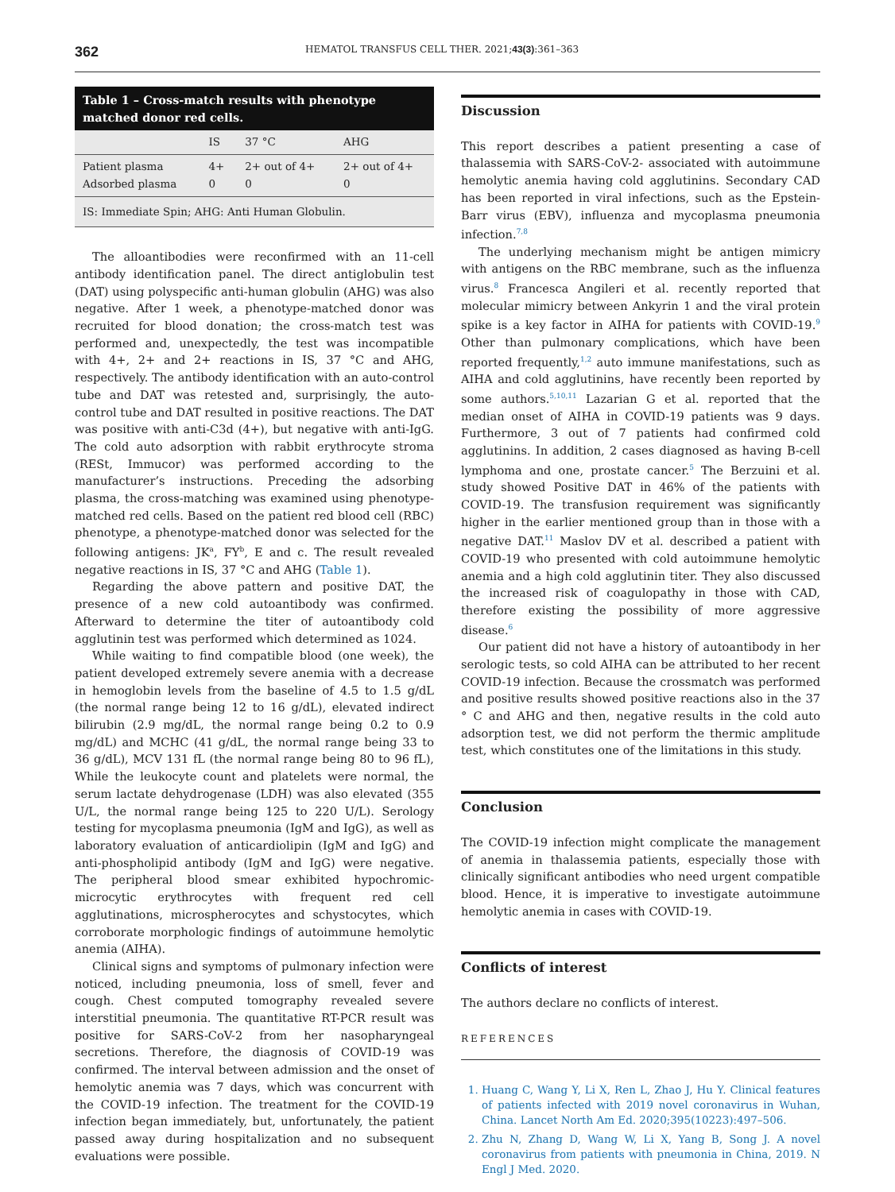362 HEMATOL TRANSFUS CELL THER. 2021;43(3):361–363
Table 1 – Cross-match results with phenotype matched donor red cells.
| | IS | 37 °C | AHG |
| --- | --- | --- | --- |
| Patient plasma Adsorbed plasma | 4+ 0 | 2+ out of 4+ 0 | 2+ out of 4+ 0 |
| IS: Immediate Spin; AHG: Anti Human Globulin. | | | |
The alloantibodies were reconfirmed with an 11-cell antibody identification panel. The direct antiglobulin test (DAT) using polyspecific anti-human globulin (AHG) was also negative. After 1 week, a phenotype-matched donor was recruited for blood donation; the cross-match test was performed and, unexpectedly, the test was incompatible with 4+, 2+ and 2+ reactions in IS, 37 °C and AHG, respectively. The antibody identification with an auto-control tube and DAT was retested and, surprisingly, the auto-control tube and DAT resulted in positive reactions. The DAT was positive with anti-C3d (4+), but negative with anti-IgG. The cold auto adsorption with rabbit erythrocyte stroma (RESt, Immucor) was performed according to the manufacturer’s instructions. Preceding the adsorbing plasma, the cross-matching was examined using phenotype-matched red cells. Based on the patient red blood cell (RBC) phenotype, a phenotype-matched donor was selected for the following antigens: JK<sup>a</sup>, FY<sup>b</sup>, E and c. The result revealed negative reactions in IS, 37 °C and AHG (Table 1).
Regarding the above pattern and positive DAT, the presence of a new cold autoantibody was confirmed. Afterward to determine the titer of autoantibody cold agglutinin test was performed which determined as 1024.
While waiting to find compatible blood (one week), the patient developed extremely severe anemia with a decrease in hemoglobin levels from the baseline of 4.5 to 1.5 g/dL (the normal range being 12 to 16 g/dL), elevated indirect bilirubin (2.9 mg/dL, the normal range being 0.2 to 0.9 mg/dL) and MCHC (41 g/dL, the normal range being 33 to 36 g/dL), MCV 131 fL (the normal range being 80 to 96 fL), While the leukocyte count and platelets were normal, the serum lactate dehydrogenase (LDH) was also elevated (355 U/L, the normal range being 125 to 220 U/L). Serology testing for mycoplasma pneumonia (IgM and IgG), as well as laboratory evaluation of anticardiolipin (IgM and IgG) and anti-phospholipid antibody (IgM and IgG) were negative. The peripheral blood smear exhibited hypochromic-microcytic erythrocytes with frequent red cell agglutinations, microspherocytes and schystocytes, which corroborate morphologic findings of autoimmune hemolytic anemia (AIHA).
Clinical signs and symptoms of pulmonary infection were noticed, including pneumonia, loss of smell, fever and cough. Chest computed tomography revealed severe interstitial pneumonia. The quantitative RT-PCR result was positive for SARS-CoV-2 from her nasopharyngeal secretions. Therefore, the diagnosis of COVID-19 was confirmed. The interval between admission and the onset of hemolytic anemia was 7 days, which was concurrent with the COVID-19 infection. The treatment for the COVID-19 infection began immediately, but, unfortunately, the patient passed away during hospitalization and no subsequent evaluations were possible.
Discussion
This report describes a patient presenting a case of thalassemia with SARS-CoV-2- associated with autoimmune hemolytic anemia having cold agglutinins. Secondary CAD has been reported in viral infections, such as the Epstein-Barr virus (EBV), influenza and mycoplasma pneumonia infection.<sup>7,8</sup>
The underlying mechanism might be antigen mimicry with antigens on the RBC membrane, such as the influenza virus.<sup>8</sup> Francesca Angileri et al. recently reported that molecular mimicry between Ankyrin 1 and the viral protein spike is a key factor in AIHA for patients with COVID-19.<sup>9</sup> Other than pulmonary complications, which have been reported frequently,<sup>1,2</sup> auto immune manifestations, such as AIHA and cold agglutinins, have recently been reported by some authors.<sup>5,10,11</sup> Lazarian G et al. reported that the median onset of AIHA in COVID-19 patients was 9 days. Furthermore, 3 out of 7 patients had confirmed cold agglutinins. In addition, 2 cases diagnosed as having B-cell lymphoma and one, prostate cancer.<sup>5</sup> The Berzuini et al. study showed Positive DAT in 46% of the patients with COVID-19. The transfusion requirement was significantly higher in the earlier mentioned group than in those with a negative DAT.<sup>11</sup> Maslov DV et al. described a patient with COVID-19 who presented with cold autoimmune hemolytic anemia and a high cold agglutinin titer. They also discussed the increased risk of coagulopathy in those with CAD, therefore existing the possibility of more aggressive disease.<sup>6</sup>
Our patient did not have a history of autoantibody in her serologic tests, so cold AIHA can be attributed to her recent COVID-19 infection. Because the crossmatch was performed and positive results showed positive reactions also in the 37 ° C and AHG and then, negative results in the cold auto adsorption test, we did not perform the thermic amplitude test, which constitutes one of the limitations in this study.
Conclusion
The COVID-19 infection might complicate the management of anemia in thalassemia patients, especially those with clinically significant antibodies who need urgent compatible blood. Hence, it is imperative to investigate autoimmune hemolytic anemia in cases with COVID-19.
Conflicts of interest
The authors declare no conflicts of interest.
REFERENCES
1. Huang C, Wang Y, Li X, Ren L, Zhao J, Hu Y. Clinical features of patients infected with 2019 novel coronavirus in Wuhan, China. Lancet North Am Ed. 2020;395(10223):497–506.
2. Zhu N, Zhang D, Wang W, Li X, Yang B, Song J. A novel coronavirus from patients with pneumonia in China, 2019. N Engl J Med. 2020.